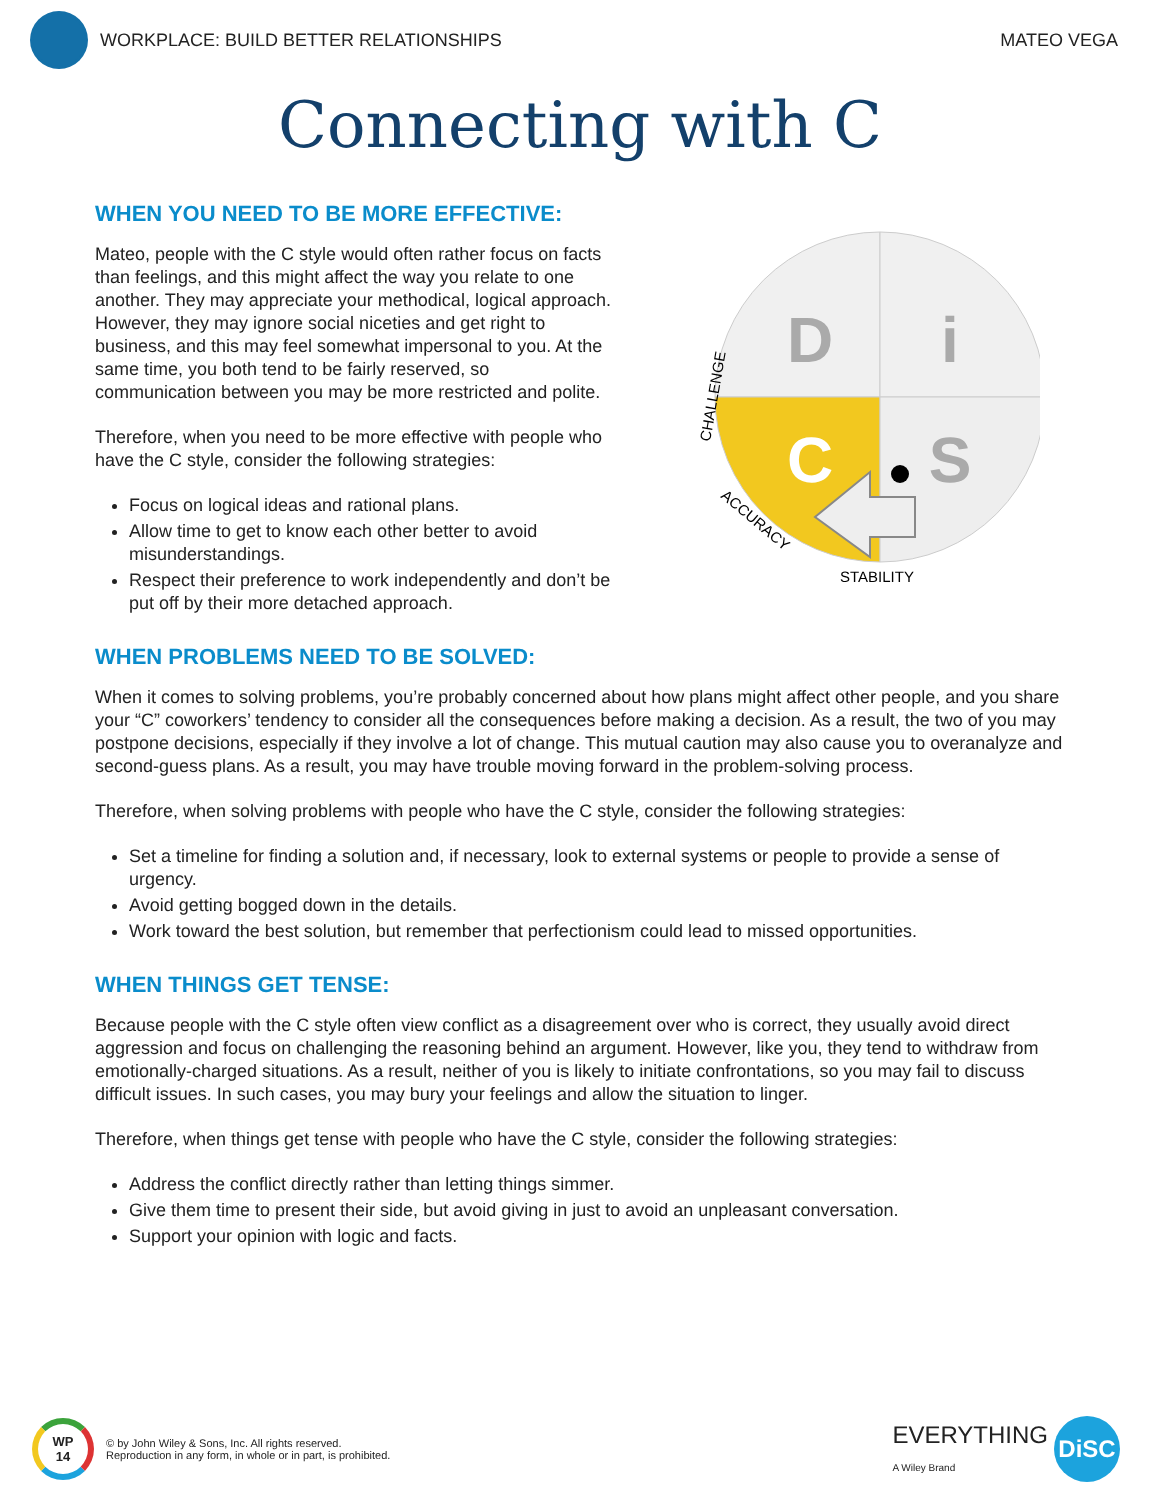WORKPLACE: BUILD BETTER RELATIONSHIPS
MATEO VEGA
Connecting with C
WHEN YOU NEED TO BE MORE EFFECTIVE:
Mateo, people with the C style would often rather focus on facts than feelings, and this might affect the way you relate to one another. They may appreciate your methodical, logical approach. However, they may ignore social niceties and get right to business, and this may feel somewhat impersonal to you. At the same time, you both tend to be fairly reserved, so communication between you may be more restricted and polite.
Therefore, when you need to be more effective with people who have the C style, consider the following strategies:
Focus on logical ideas and rational plans.
Allow time to get to know each other better to avoid misunderstandings.
Respect their preference to work independently and don’t be put off by their more detached approach.
D
i
C
S
CHALLENGE
ACCURACY
STABILITY
WHEN PROBLEMS NEED TO BE SOLVED:
When it comes to solving problems, you’re probably concerned about how plans might affect other people, and you share your “C” coworkers’ tendency to consider all the consequences before making a decision. As a result, the two of you may postpone decisions, especially if they involve a lot of change. This mutual caution may also cause you to overanalyze and second-guess plans. As a result, you may have trouble moving forward in the problem-solving process.
Therefore, when solving problems with people who have the C style, consider the following strategies:
Set a timeline for finding a solution and, if necessary, look to external systems or people to provide a sense of urgency.
Avoid getting bogged down in the details.
Work toward the best solution, but remember that perfectionism could lead to missed opportunities.
WHEN THINGS GET TENSE:
Because people with the C style often view conflict as a disagreement over who is correct, they usually avoid direct aggression and focus on challenging the reasoning behind an argument. However, like you, they tend to withdraw from emotionally-charged situations. As a result, neither of you is likely to initiate confrontations, so you may fail to discuss difficult issues. In such cases, you may bury your feelings and allow the situation to linger.
Therefore, when things get tense with people who have the C style, consider the following strategies:
Address the conflict directly rather than letting things simmer.
Give them time to present their side, but avoid giving in just to avoid an unpleasant conversation.
Support your opinion with logic and facts.
WP
14
© by John Wiley & Sons, Inc. All rights reserved.
Reproduction in any form, in whole or in part, is prohibited.
EVERYTHING
A Wiley Brand
DiSC